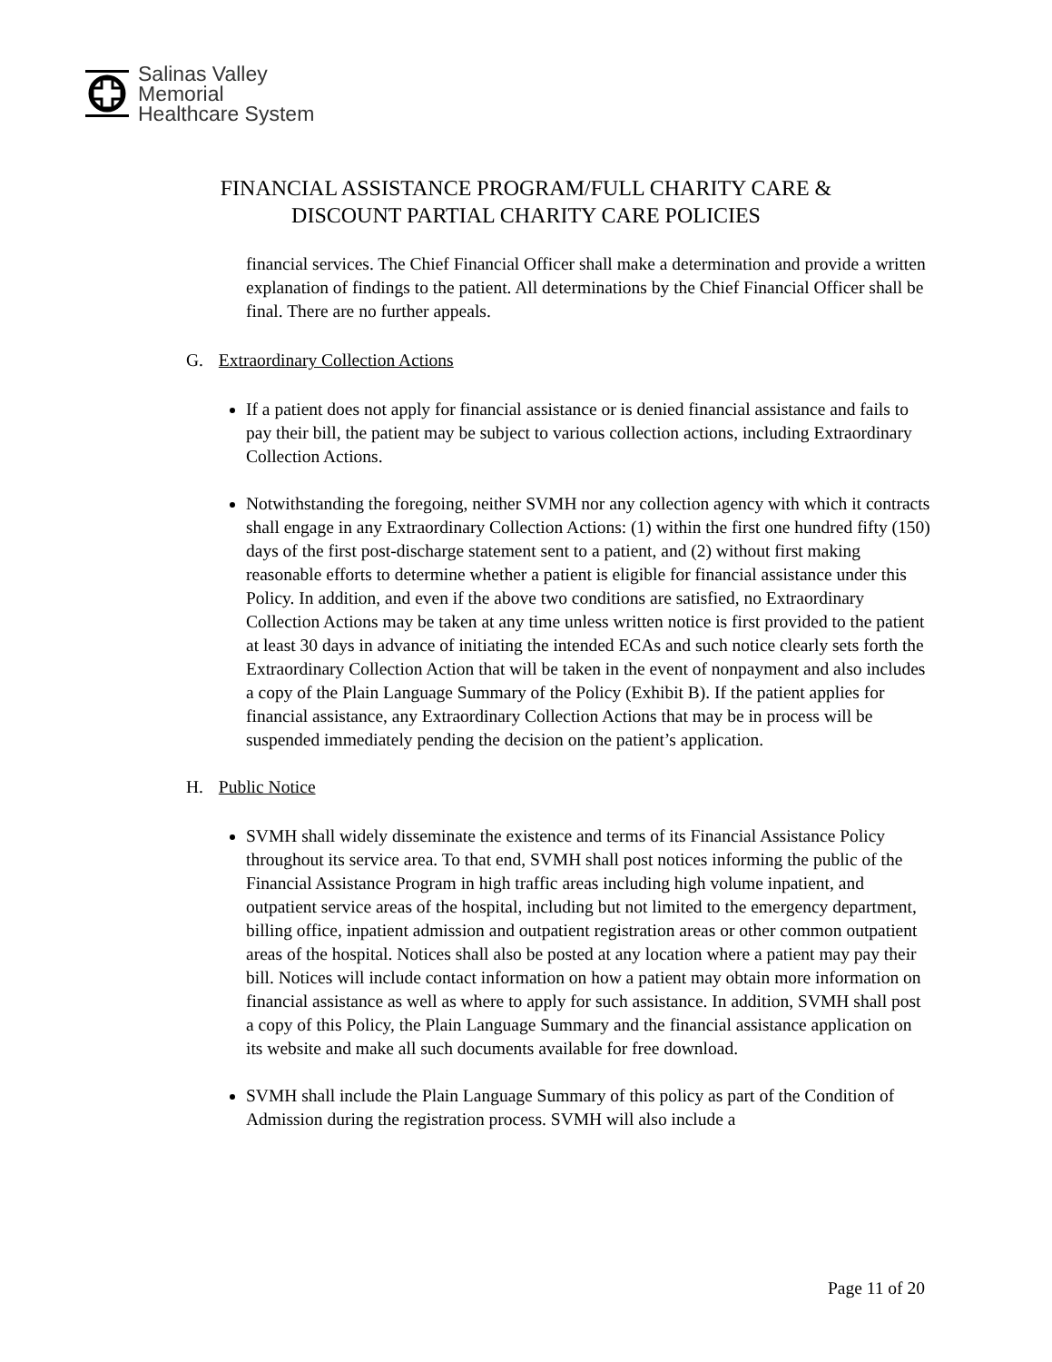Salinas Valley
Memorial
Healthcare System
FINANCIAL ASSISTANCE PROGRAM/FULL CHARITY CARE &
DISCOUNT PARTIAL CHARITY CARE POLICIES
financial services. The Chief Financial Officer shall make a determination and provide a written explanation of findings to the patient. All determinations by the Chief Financial Officer shall be final. There are no further appeals.
G. Extraordinary Collection Actions
If a patient does not apply for financial assistance or is denied financial assistance and fails to pay their bill, the patient may be subject to various collection actions, including Extraordinary Collection Actions.
Notwithstanding the foregoing, neither SVMH nor any collection agency with which it contracts shall engage in any Extraordinary Collection Actions: (1) within the first one hundred fifty (150) days of the first post-discharge statement sent to a patient, and (2) without first making reasonable efforts to determine whether a patient is eligible for financial assistance under this Policy. In addition, and even if the above two conditions are satisfied, no Extraordinary Collection Actions may be taken at any time unless written notice is first provided to the patient at least 30 days in advance of initiating the intended ECAs and such notice clearly sets forth the Extraordinary Collection Action that will be taken in the event of nonpayment and also includes a copy of the Plain Language Summary of the Policy (Exhibit B). If the patient applies for financial assistance, any Extraordinary Collection Actions that may be in process will be suspended immediately pending the decision on the patient’s application.
H. Public Notice
SVMH shall widely disseminate the existence and terms of its Financial Assistance Policy throughout its service area. To that end, SVMH shall post notices informing the public of the Financial Assistance Program in high traffic areas including high volume inpatient, and outpatient service areas of the hospital, including but not limited to the emergency department, billing office, inpatient admission and outpatient registration areas or other common outpatient areas of the hospital. Notices shall also be posted at any location where a patient may pay their bill. Notices will include contact information on how a patient may obtain more information on financial assistance as well as where to apply for such assistance. In addition, SVMH shall post a copy of this Policy, the Plain Language Summary and the financial assistance application on its website and make all such documents available for free download.
SVMH shall include the Plain Language Summary of this policy as part of the Condition of Admission during the registration process. SVMH will also include a
Page 11 of 20